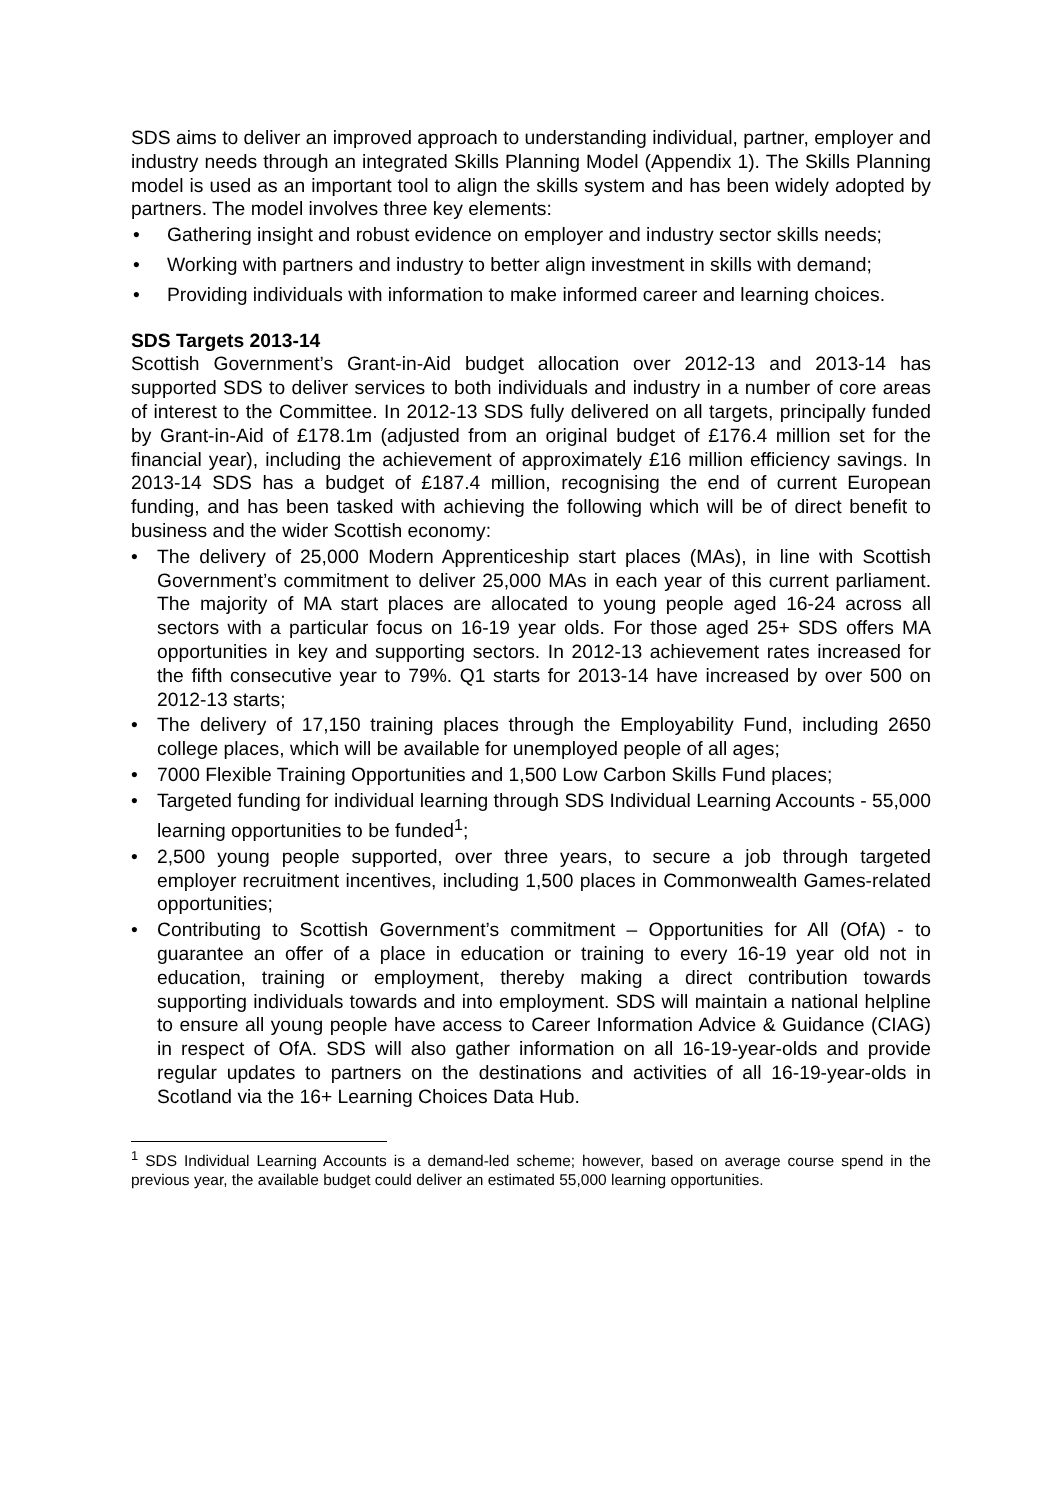SDS aims to deliver an improved approach to understanding individual, partner, employer and industry needs through an integrated Skills Planning Model (Appendix 1). The Skills Planning model is used as an important tool to align the skills system and has been widely adopted by partners. The model involves three key elements:
• Gathering insight and robust evidence on employer and industry sector skills needs;
• Working with partners and industry to better align investment in skills with demand;
• Providing individuals with information to make informed career and learning choices.
SDS Targets 2013-14
Scottish Government’s Grant-in-Aid budget allocation over 2012-13 and 2013-14 has supported SDS to deliver services to both individuals and industry in a number of core areas of interest to the Committee. In 2012-13 SDS fully delivered on all targets, principally funded by Grant-in-Aid of £178.1m (adjusted from an original budget of £176.4 million set for the financial year), including the achievement of approximately £16 million efficiency savings. In 2013-14 SDS has a budget of £187.4 million, recognising the end of current European funding, and has been tasked with achieving the following which will be of direct benefit to business and the wider Scottish economy:
• The delivery of 25,000 Modern Apprenticeship start places (MAs), in line with Scottish Government’s commitment to deliver 25,000 MAs in each year of this current parliament. The majority of MA start places are allocated to young people aged 16-24 across all sectors with a particular focus on 16-19 year olds. For those aged 25+ SDS offers MA opportunities in key and supporting sectors. In 2012-13 achievement rates increased for the fifth consecutive year to 79%. Q1 starts for 2013-14 have increased by over 500 on 2012-13 starts;
• The delivery of 17,150 training places through the Employability Fund, including 2650 college places, which will be available for unemployed people of all ages;
• 7000 Flexible Training Opportunities and 1,500 Low Carbon Skills Fund places;
• Targeted funding for individual learning through SDS Individual Learning Accounts - 55,000 learning opportunities to be funded<sup>1</sup>;
• 2,500 young people supported, over three years, to secure a job through targeted employer recruitment incentives, including 1,500 places in Commonwealth Games-related opportunities;
• Contributing to Scottish Government’s commitment – Opportunities for All (OfA) - to guarantee an offer of a place in education or training to every 16-19 year old not in education, training or employment, thereby making a direct contribution towards supporting individuals towards and into employment. SDS will maintain a national helpline to ensure all young people have access to Career Information Advice & Guidance (CIAG) in respect of OfA. SDS will also gather information on all 16-19-year-olds and provide regular updates to partners on the destinations and activities of all 16-19-year-olds in Scotland via the 16+ Learning Choices Data Hub.
<sup>1</sup> SDS Individual Learning Accounts is a demand-led scheme; however, based on average course spend in the previous year, the available budget could deliver an estimated 55,000 learning opportunities.